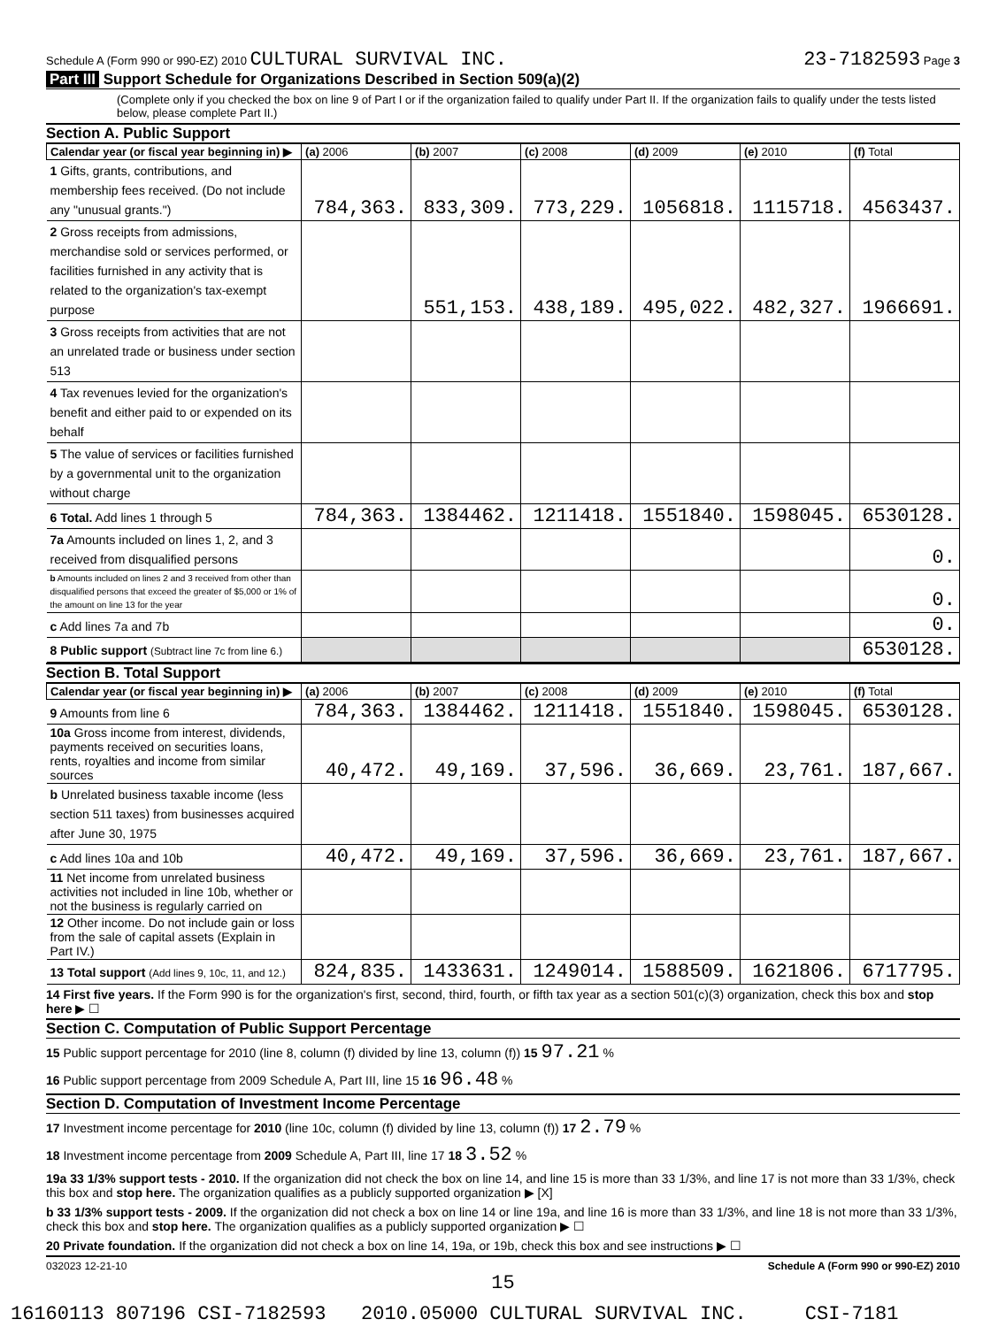Schedule A (Form 990 or 990-EZ) 2010 CULTURAL SURVIVAL INC.
23-7182593 Page 3
Part III Support Schedule for Organizations Described in Section 509(a)(2)
(Complete only if you checked the box on line 9 of Part I or if the organization failed to qualify under Part II. If the organization fails to qualify under the tests listed below, please complete Part II.)
Section A. Public Support
| Calendar year (or fiscal year beginning in) ▶ | (a) 2006 | (b) 2007 | (c) 2008 | (d) 2009 | (e) 2010 | (f) Total |
| --- | --- | --- | --- | --- | --- | --- |
| 1 Gifts, grants, contributions, and membership fees received. (Do not include any "unusual grants.") | 784,363. | 833,309. | 773,229. | 1056818. | 1115718. | 4563437. |
| 2 Gross receipts from admissions, merchandise sold or services performed, or facilities furnished in any activity that is related to the organization's tax-exempt purpose | | 551,153. | 438,189. | 495,022. | 482,327. | 1966691. |
| 3 Gross receipts from activities that are not an unrelated trade or business under section 513 | | | | | | |
| 4 Tax revenues levied for the organization's benefit and either paid to or expended on its behalf | | | | | | |
| 5 The value of services or facilities furnished by a governmental unit to the organization without charge | | | | | | |
| 6 Total. Add lines 1 through 5 | 784,363. | 1384462. | 1211418. | 1551840. | 1598045. | 6530128. |
| 7a Amounts included on lines 1, 2, and 3 received from disqualified persons | | | | | | 0. |
| b Amounts included on lines 2 and 3 received from other than disqualified persons that exceed the greater of $5,000 or 1% of the amount on line 13 for the year | | | | | | 0. |
| c Add lines 7a and 7b | | | | | | 0. |
| 8 Public support (Subtract line 7c from line 6.) | | | | | | 6530128. |
Section B. Total Support
| Calendar year (or fiscal year beginning in) ▶ | (a) 2006 | (b) 2007 | (c) 2008 | (d) 2009 | (e) 2010 | (f) Total |
| --- | --- | --- | --- | --- | --- | --- |
| 9 Amounts from line 6 | 784,363. | 1384462. | 1211418. | 1551840. | 1598045. | 6530128. |
| 10a Gross income from interest, dividends, payments received on securities loans, rents, royalties and income from similar sources | 40,472. | 49,169. | 37,596. | 36,669. | 23,761. | 187,667. |
| b Unrelated business taxable income (less section 511 taxes) from businesses acquired after June 30, 1975 | | | | | | |
| c Add lines 10a and 10b | 40,472. | 49,169. | 37,596. | 36,669. | 23,761. | 187,667. |
| 11 Net income from unrelated business activities not included in line 10b, whether or not the business is regularly carried on | | | | | | |
| 12 Other income. Do not include gain or loss from the sale of capital assets (Explain in Part IV.) | | | | | | |
| 13 Total support (Add lines 9, 10c, 11, and 12.) | 824,835. | 1433631. | 1249014. | 1588509. | 1621806. | 6717795. |
14 First five years. If the Form 990 is for the organization's first, second, third, fourth, or fifth tax year as a section 501(c)(3) organization, check this box and stop here ▶ ☐
Section C. Computation of Public Support Percentage
15 Public support percentage for 2010 (line 8, column (f) divided by line 13, column (f)) 15 97.21 %
16 Public support percentage from 2009 Schedule A, Part III, line 15 16 96.48 %
Section D. Computation of Investment Income Percentage
17 Investment income percentage for 2010 (line 10c, column (f) divided by line 13, column (f)) 17 2.79 %
18 Investment income percentage from 2009 Schedule A, Part III, line 17 18 3.52 %
19a 33 1/3% support tests - 2010. If the organization did not check the box on line 14, and line 15 is more than 33 1/3%, and line 17 is not more than 33 1/3%, check this box and stop here. The organization qualifies as a publicly supported organization ▶ [X]
b 33 1/3% support tests - 2009. If the organization did not check a box on line 14 or line 19a, and line 16 is more than 33 1/3%, and line 18 is not more than 33 1/3%, check this box and stop here. The organization qualifies as a publicly supported organization ▶ ☐
20 Private foundation. If the organization did not check a box on line 14, 19a, or 19b, check this box and see instructions ▶ ☐
032023 12-21-10 Schedule A (Form 990 or 990-EZ) 2010
15
16160113 807196 CSI-7182593 2010.05000 CULTURAL SURVIVAL INC. CSI-7181